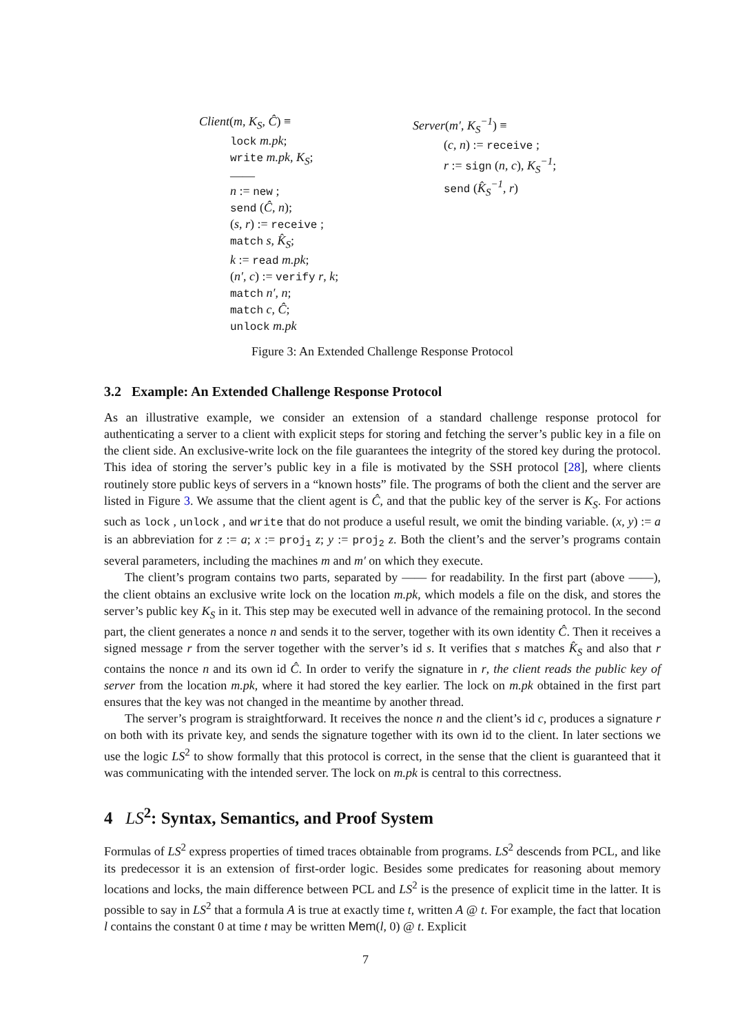Client(m, K<sub>S</sub>, Ĉ) ≡
lock m.pk;
write m.pk, K<sub>S</sub>;
——
n := new ;
send (Ĉ, n);
(s, r) := receive ;
match s, K̂<sub>S</sub>;
k := read m.pk;
(n′, c) := verify r, k;
match n′, n;
match c, Ĉ;
unlock m.pk
Server(m′, K<sub>S</sub><sup>−1</sup>) ≡
(c, n) := receive ;
r := sign (n, c), K<sub>S</sub><sup>−1</sup>;
send (K̂<sub>S</sub><sup>−1</sup>, r)
Figure 3: An Extended Challenge Response Protocol
3.2 Example: An Extended Challenge Response Protocol
As an illustrative example, we consider an extension of a standard challenge response protocol for authenticating a server to a client with explicit steps for storing and fetching the server’s public key in a file on the client side. An exclusive-write lock on the file guarantees the integrity of the stored key during the protocol. This idea of storing the server’s public key in a file is motivated by the SSH protocol [28], where clients routinely store public keys of servers in a “known hosts” file. The programs of both the client and the server are listed in Figure 3. We assume that the client agent is Ĉ, and that the public key of the server is K<sub>S</sub>. For actions such as lock , unlock , and write that do not produce a useful result, we omit the binding variable. (x, y) := a is an abbreviation for z := a; x := proj<sub>1</sub> z; y := proj<sub>2</sub> z. Both the client’s and the server’s programs contain several parameters, including the machines m and m′ on which they execute.
The client’s program contains two parts, separated by —— for readability. In the first part (above ——), the client obtains an exclusive write lock on the location m.pk, which models a file on the disk, and stores the server’s public key K<sub>S</sub> in it. This step may be executed well in advance of the remaining protocol. In the second part, the client generates a nonce n and sends it to the server, together with its own identity Ĉ. Then it receives a signed message r from the server together with the server’s id s. It verifies that s matches K̂<sub>S</sub> and also that r contains the nonce n and its own id Ĉ. In order to verify the signature in r, the client reads the public key of server from the location m.pk, where it had stored the key earlier. The lock on m.pk obtained in the first part ensures that the key was not changed in the meantime by another thread.
The server’s program is straightforward. It receives the nonce n and the client’s id c, produces a signature r on both with its private key, and sends the signature together with its own id to the client. In later sections we use the logic LS<sup>2</sup> to show formally that this protocol is correct, in the sense that the client is guaranteed that it was communicating with the intended server. The lock on m.pk is central to this correctness.
4 LS<sup>2</sup>: Syntax, Semantics, and Proof System
Formulas of LS<sup>2</sup> express properties of timed traces obtainable from programs. LS<sup>2</sup> descends from PCL, and like its predecessor it is an extension of first-order logic. Besides some predicates for reasoning about memory locations and locks, the main difference between PCL and LS<sup>2</sup> is the presence of explicit time in the latter. It is possible to say in LS<sup>2</sup> that a formula A is true at exactly time t, written A @ t. For example, the fact that location l contains the constant 0 at time t may be written Mem(l, 0) @ t. Explicit
7